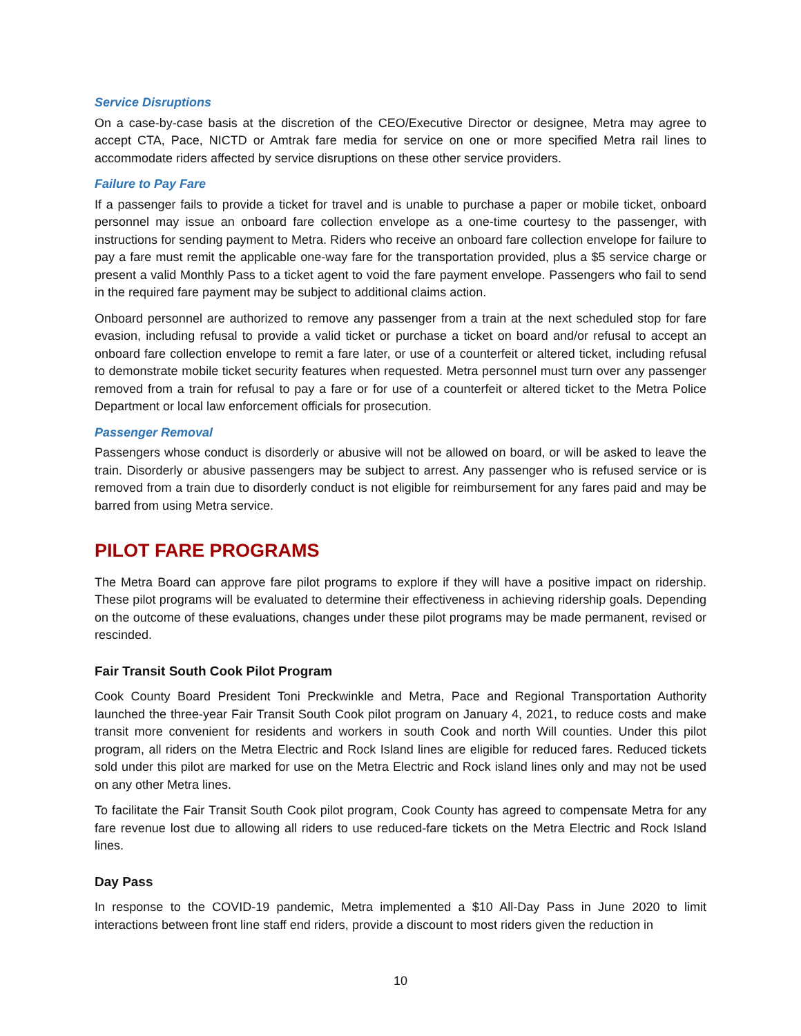Service Disruptions
On a case-by-case basis at the discretion of the CEO/Executive Director or designee, Metra may agree to accept CTA, Pace, NICTD or Amtrak fare media for service on one or more specified Metra rail lines to accommodate riders affected by service disruptions on these other service providers.
Failure to Pay Fare
If a passenger fails to provide a ticket for travel and is unable to purchase a paper or mobile ticket, onboard personnel may issue an onboard fare collection envelope as a one-time courtesy to the passenger, with instructions for sending payment to Metra. Riders who receive an onboard fare collection envelope for failure to pay a fare must remit the applicable one-way fare for the transportation provided, plus a $5 service charge or present a valid Monthly Pass to a ticket agent to void the fare payment envelope. Passengers who fail to send in the required fare payment may be subject to additional claims action.
Onboard personnel are authorized to remove any passenger from a train at the next scheduled stop for fare evasion, including refusal to provide a valid ticket or purchase a ticket on board and/or refusal to accept an onboard fare collection envelope to remit a fare later, or use of a counterfeit or altered ticket, including refusal to demonstrate mobile ticket security features when requested. Metra personnel must turn over any passenger removed from a train for refusal to pay a fare or for use of a counterfeit or altered ticket to the Metra Police Department or local law enforcement officials for prosecution.
Passenger Removal
Passengers whose conduct is disorderly or abusive will not be allowed on board, or will be asked to leave the train. Disorderly or abusive passengers may be subject to arrest. Any passenger who is refused service or is removed from a train due to disorderly conduct is not eligible for reimbursement for any fares paid and may be barred from using Metra service.
PILOT FARE PROGRAMS
The Metra Board can approve fare pilot programs to explore if they will have a positive impact on ridership. These pilot programs will be evaluated to determine their effectiveness in achieving ridership goals. Depending on the outcome of these evaluations, changes under these pilot programs may be made permanent, revised or rescinded.
Fair Transit South Cook Pilot Program
Cook County Board President Toni Preckwinkle and Metra, Pace and Regional Transportation Authority launched the three-year Fair Transit South Cook pilot program on January 4, 2021, to reduce costs and make transit more convenient for residents and workers in south Cook and north Will counties. Under this pilot program, all riders on the Metra Electric and Rock Island lines are eligible for reduced fares. Reduced tickets sold under this pilot are marked for use on the Metra Electric and Rock island lines only and may not be used on any other Metra lines.
To facilitate the Fair Transit South Cook pilot program, Cook County has agreed to compensate Metra for any fare revenue lost due to allowing all riders to use reduced-fare tickets on the Metra Electric and Rock Island lines.
Day Pass
In response to the COVID-19 pandemic, Metra implemented a $10 All-Day Pass in June 2020 to limit interactions between front line staff end riders, provide a discount to most riders given the reduction in
10